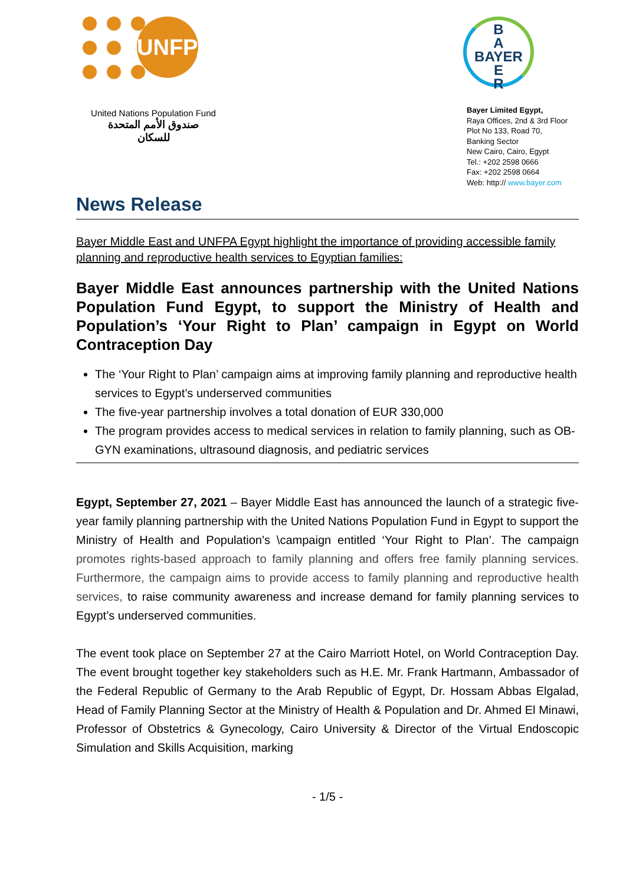UNFPA
United Nations Population Fund
صندوق الأمم المتحدة
للسكان
B
A
BAYER
E
R
Bayer Limited Egypt,
Raya Offices, 2nd & 3rd Floor
Plot No 133, Road 70,
Banking Sector
New Cairo, Cairo, Egypt
Tel.: +202 2598 0666
Fax: +202 2598 0664
Web: http:// www.bayer.com
News Release
Bayer Middle East and UNFPA Egypt highlight the importance of providing accessible family planning and reproductive health services to Egyptian families:
Bayer Middle East announces partnership with the United Nations Population Fund Egypt, to support the Ministry of Health and Population’s ‘Your Right to Plan’ campaign in Egypt on World Contraception Day
The ‘Your Right to Plan’ campaign aims at improving family planning and reproductive health services to Egypt’s underserved communities
The five-year partnership involves a total donation of EUR 330,000
The program provides access to medical services in relation to family planning, such as OB-GYN examinations, ultrasound diagnosis, and pediatric services
Egypt, September 27, 2021 – Bayer Middle East has announced the launch of a strategic five-year family planning partnership with the United Nations Population Fund in Egypt to support the Ministry of Health and Population’s \campaign entitled ‘Your Right to Plan’. The campaign promotes rights-based approach to family planning and offers free family planning services. Furthermore, the campaign aims to provide access to family planning and reproductive health services, to raise community awareness and increase demand for family planning services to Egypt’s underserved communities.
The event took place on September 27 at the Cairo Marriott Hotel, on World Contraception Day. The event brought together key stakeholders such as H.E. Mr. Frank Hartmann, Ambassador of the Federal Republic of Germany to the Arab Republic of Egypt, Dr. Hossam Abbas Elgalad, Head of Family Planning Sector at the Ministry of Health & Population and Dr. Ahmed El Minawi, Professor of Obstetrics & Gynecology, Cairo University & Director of the Virtual Endoscopic Simulation and Skills Acquisition, marking
- 1/5 -